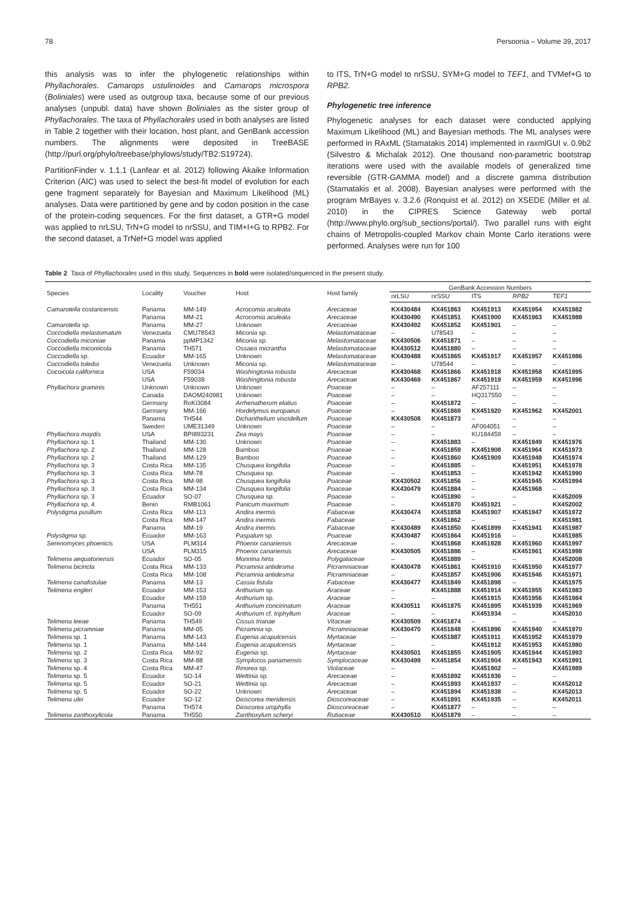78 Persoonia – Volume 39, 2017
this analysis was to infer the phylogenetic relationships within Phyllachorales. Camarops ustulinoides and Camarops microspora (Boliniales) were used as outgroup taxa, because some of our previous analyses (unpubl. data) have shown Boliniales as the sister group of Phyllachorales. The taxa of Phyllachorales used in both analyses are listed in Table 2 together with their location, host plant, and GenBank accession numbers. The alignments were deposited in TreeBASE (http://purl.org/phylo/treebase/phylows/study/TB2:S19724).
PartitionFinder v. 1.1.1 (Lanfear et al. 2012) following Akaike Information Criterion (AIC) was used to select the best-fit model of evolution for each gene fragment separately for Bayesian and Maximum Likelihood (ML) analyses. Data were partitioned by gene and by codon position in the case of the protein-coding sequences. For the first dataset, a GTR+G model was applied to nrLSU, TrN+G model to nrSSU, and TIM+I+G to RPB2. For the second dataset, a TrNef+G model was applied
to ITS, TrN+G model to nrSSU, SYM+G model to TEF1, and TVMef+G to RPB2.
Phylogenetic tree inference
Phylogenetic analyses for each dataset were conducted applying Maximum Likelihood (ML) and Bayesian methods. The ML analyses were performed in RAxML (Stamatakis 2014) implemented in raxmlGUI v. 0.9b2 (Silvestro & Michalak 2012). One thousand non-parametric bootstrap iterations were used with the available models of generalized time reversible (GTR-GAMMA model) and a discrete gamma distribution (Stamatakis et al. 2008). Bayesian analyses were performed with the program MrBayes v. 3.2.6 (Ronquist et al. 2012) on XSEDE (Miller et al. 2010) in the CIPRES Science Gateway web portal (http://www.phylo.org/sub_sections/portal/). Two parallel runs with eight chains of Metropolis-coupled Markov chain Monte Carlo iterations were performed. Analyses were run for 100
Table 2 Taxa of Phyllachorales used in this study. Sequences in bold were isolated/sequenced in the present study.
| Species | Locality | Voucher | Host | Host family | GenBank Accession Numbers | | | | |
| --- | --- | --- | --- | --- | --- | --- | --- | --- | --- |
| | | | | | nrLSU | nrSSU | ITS | RPB2 | TEF1 |
| Camarotella costaricensis | Panama | MM-149 | Acrocomia aculeata | Arecaceae | KX430484 | KX451863 | KX451913 | KX451954 | KX451982 |
| | Panama | MM-21 | Acrocomia aculeata | Arecaceae | KX430490 | KX451851 | KX451900 | KX451963 | KX451988 |
| Camarotella sp. | Panama | MM-27 | Unknown | Arecaceae | KX430492 | KX451852 | KX451901 | – | – |
| Coccodiella melastomatum | Venezuela | CMU78543 | Miconia sp. | Melastomataceae | – | U78543 | – | – | – |
| Coccodiella miconiae | Panama | ppMP1342 | Miconia sp. | Melastomataceae | KX430506 | KX451871 | – | – | – |
| Coccodiella miconiicola | Panama | TH571 | Ossaea micrantha | Melastomataceae | KX430512 | KX451880 | – | – | – |
| Coccodiella sp. | Ecuador | MM-165 | Unknown | Melastomataceae | KX430488 | KX451865 | KX451917 | KX451957 | KX451986 |
| Coccodiella toledoi | Venezuela | Unknown | Miconia sp. | Melastomataceae | – | U78544 | – | – | – |
| Cocoicola californica | USA | F59034 | Washingtonia robusta | Arecaceae | KX430468 | KX451866 | KX451918 | KX451958 | KX451995 |
| | USA | F59038 | Washingtonia robusta | Arecaceae | KX430469 | KX451867 | KX451919 | KX451959 | KX451996 |
| Phyllachora graminis | Unknown | Unknown | Unknown | Poaceae | – | – | AF257111 | – | – |
| | Canada | DAOM240981 | Unknown | Poaceae | – | – | HQ317550 | – | – |
| | Germany | RoKi3084 | Arrhenatherum elatius | Poaceae | – | KX451872 | – | – | – |
| | Germany | MM-166 | Hordelymus europaeus | Poaceae | – | KX451869 | KX451920 | KX451962 | KX452001 |
| | Panama | TH544 | Dichanthelium viscidellum | Poaceae | KX430508 | KX451873 | – | – | – |
| | Sweden | UME31349 | Unknown | Poaceae | – | – | AF064051 | – | – |
| Phyllachora maydis | USA | BPI893231 | Zea mays | Poaceae | – | – | KU184459 | – | – |
| Phyllachora sp. 1 | Thailand | MM-130 | Unknown | Poaceae | – | KX451883 | – | KX451949 | KX451976 |
| Phyllachora sp. 2 | Thailand | MM-128 | Bamboo | Poaceae | – | KX451859 | KX451908 | KX451964 | KX451973 |
| Phyllachora sp. 2 | Thailand | MM-129 | Bamboo | Poaceae | – | KX451860 | KX451909 | KX451948 | KX451974 |
| Phyllachora sp. 3 | Costa Rica | MM-135 | Chusquea longifolia | Poaceae | – | KX451885 | – | KX451951 | KX451978 |
| Phyllachora sp. 3 | Costa Rica | MM-78 | Chusquea sp. | Poaceae | – | KX451853 | – | KX451942 | KX451990 |
| Phyllachora sp. 3 | Costa Rica | MM-98 | Chusquea longifolia | Poaceae | KX430502 | KX451856 | – | KX451945 | KX451994 |
| Phyllachora sp. 3 | Costa Rica | MM-134 | Chusquea longifolia | Poaceae | KX430479 | KX451884 | – | KX451968 | – |
| Phyllachora sp. 3 | Ecuador | SO-07 | Chusquea sp. | Poaceae | – | KX451890 | – | – | KX452009 |
| Phyllachora sp. 4 | Benin | RMB1061 | Panicum maximum | Poaceae | – | KX451870 | KX451921 | – | KX452002 |
| Polystigma pusillum | Costa Rica | MM-113 | Andira inermis | Fabaceae | KX430474 | KX451858 | KX451907 | KX451947 | KX451972 |
| | Costa Rica | MM-147 | Andira inermis | Fabaceae | – | KX451862 | – | – | KX451981 |
| | Panama | MM-19 | Andira inermis | Fabaceae | KX430489 | KX451850 | KX451899 | KX451941 | KX451987 |
| Polystigma sp. | Ecuador | MM-163 | Paspalum sp. | Poaceae | KX430487 | KX451864 | KX451916 | – | KX451985 |
| Serenomyces phoenicis | USA | PLM314 | Phoenix canariensis | Arecaceae | – | KX451868 | KX451928 | KX451960 | KX451997 |
| | USA | PLM315 | Phoenix canariensis | Arecaceae | KX430505 | KX451886 | – | KX451961 | KX451998 |
| Telimena aequatoriensis | Ecuador | SO-05 | Monnina hirta | Polygalaceae | – | KX451889 | – | – | KX452008 |
| Telimena bicincta | Costa Rica | MM-133 | Picramnia antidesma | Picramniaceae | KX430478 | KX451861 | KX451910 | KX451950 | KX451977 |
| | Costa Rica | MM-108 | Picramnia antidesma | Picramniaceae | – | KX451857 | KX451906 | KX451946 | KX451971 |
| Telimena canafistulae | Panama | MM-13 | Cassia fistula | Fabaceae | KX430477 | KX451849 | KX451898 | – | KX451975 |
| Telimena engleri | Ecuador | MM-153 | Anthurium sp. | Araceae | – | KX451888 | KX451914 | KX451955 | KX451983 |
| | Ecuador | MM-159 | Anthurium sp. | Araceae | – | – | KX451915 | KX451956 | KX451984 |
| | Panama | TH551 | Anthurium concinnatum | Araceae | KX430511 | KX451875 | KX451895 | KX451939 | KX451969 |
| | Ecuador | SO-09 | Anthurium cf. triphyllum | Araceae | – | – | KX451934 | – | KX452010 |
| Telimena leeae | Panama | TH549 | Cissus trianae | Vitaceae | KX430509 | KX451874 | – | – | – |
| Telimena picramniae | Panama | MM-05 | Picramnia sp. | Picramniaceae | KX430470 | KX451848 | KX451896 | KX451940 | KX451970 |
| Telimena sp. 1 | Panama | MM-143 | Eugenia acapulcensis | Myrtaceae | – | KX451887 | KX451911 | KX451952 | KX451979 |
| Telimena sp. 1 | Panama | MM-144 | Eugenia acapulcensis | Myrtaceae | – | – | KX451912 | KX451953 | KX451980 |
| Telimena sp. 2 | Costa Rica | MM-92 | Eugenia sp. | Myrtaceae | KX430501 | KX451855 | KX451905 | KX451944 | KX451993 |
| Telimena sp. 3 | Costa Rica | MM-88 | Symplocos panamensis | Symplocaceae | KX430499 | KX451854 | KX451904 | KX451943 | KX451991 |
| Telimena sp. 4 | Costa Rica | MM-47 | Rinorea sp. | Violaceae | – | – | KX451902 | – | KX451989 |
| Telimena sp. 5 | Ecuador | SO-14 | Wettinia sp. | Arecaceae | – | KX451892 | KX451936 | – | – |
| Telimena sp. 5 | Ecuador | SO-21 | Wettinia sp. | Arecaceae | – | KX451893 | KX451937 | – | KX452012 |
| Telimena sp. 5 | Ecuador | SO-22 | Unknown | Arecaceae | – | KX451894 | KX451938 | – | KX452013 |
| Telimena ulei | Ecuador | SO-12 | Dioscorea meridensis | Dioscoreaceae | – | KX451891 | KX451935 | – | KX452011 |
| | Panama | TH574 | Dioscorea urophylla | Dioscoreaceae | – | KX451877 | – | – | – |
| Telimena zanthoxylicola | Panama | TH550 | Zanthoxylum scheryi | Rutiaceae | KX430510 | KX451879 | – | – | – |